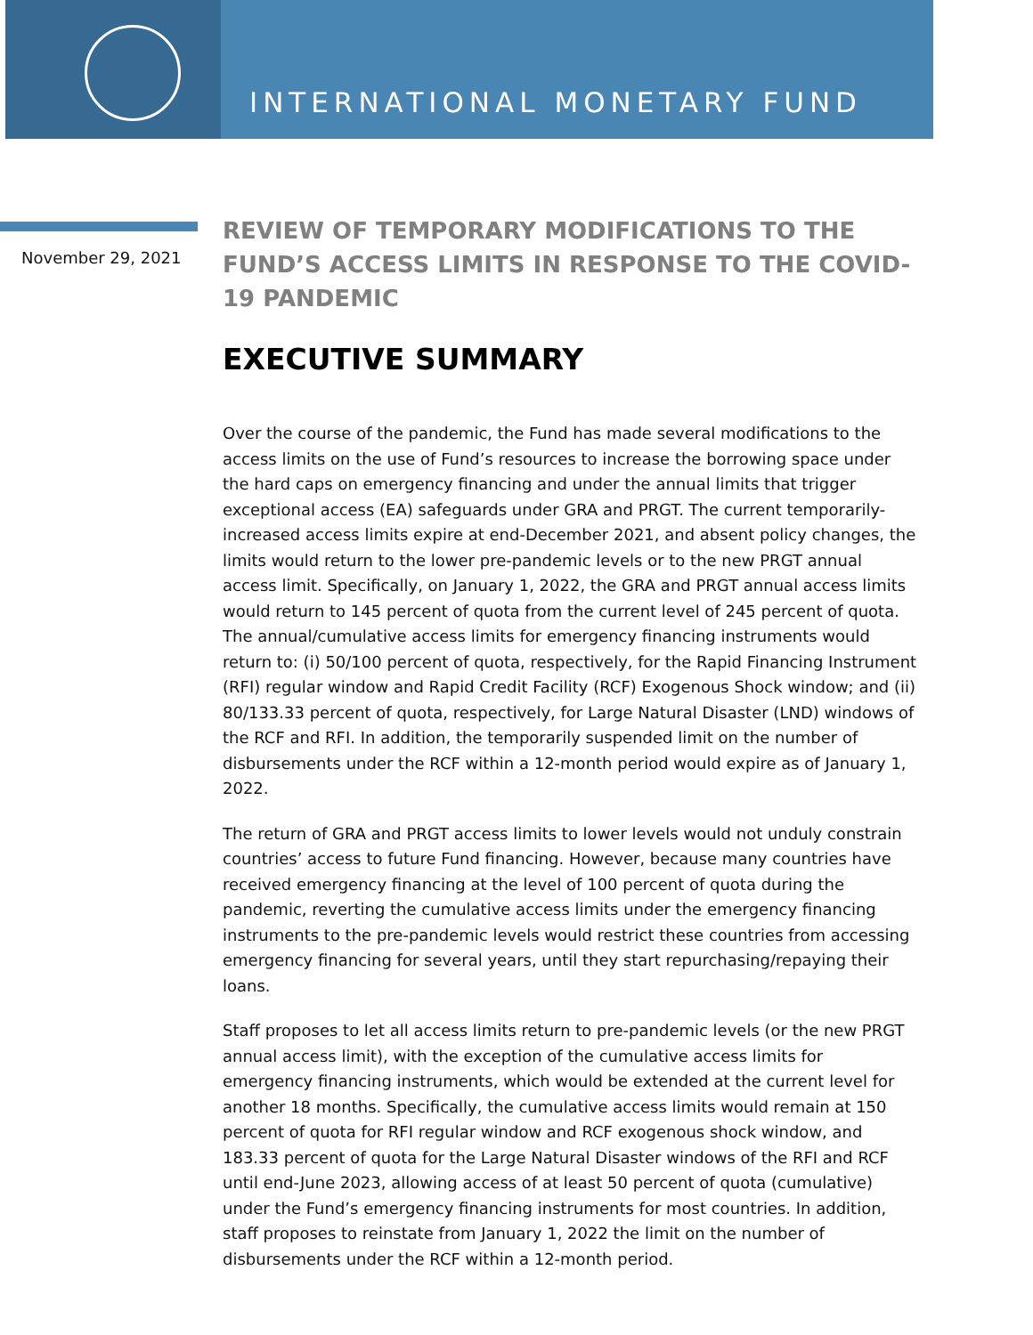INTERNATIONAL MONETARY FUND
November 29, 2021
REVIEW OF TEMPORARY MODIFICATIONS TO THE FUND’S ACCESS LIMITS IN RESPONSE TO THE COVID-19 PANDEMIC
EXECUTIVE SUMMARY
Over the course of the pandemic, the Fund has made several modifications to the access limits on the use of Fund’s resources to increase the borrowing space under the hard caps on emergency financing and under the annual limits that trigger exceptional access (EA) safeguards under GRA and PRGT. The current temporarily-increased access limits expire at end-December 2021, and absent policy changes, the limits would return to the lower pre-pandemic levels or to the new PRGT annual access limit. Specifically, on January 1, 2022, the GRA and PRGT annual access limits would return to 145 percent of quota from the current level of 245 percent of quota. The annual/cumulative access limits for emergency financing instruments would return to: (i) 50/100 percent of quota, respectively, for the Rapid Financing Instrument (RFI) regular window and Rapid Credit Facility (RCF) Exogenous Shock window; and (ii) 80/133.33 percent of quota, respectively, for Large Natural Disaster (LND) windows of the RCF and RFI. In addition, the temporarily suspended limit on the number of disbursements under the RCF within a 12-month period would expire as of January 1, 2022.
The return of GRA and PRGT access limits to lower levels would not unduly constrain countries’ access to future Fund financing. However, because many countries have received emergency financing at the level of 100 percent of quota during the pandemic, reverting the cumulative access limits under the emergency financing instruments to the pre-pandemic levels would restrict these countries from accessing emergency financing for several years, until they start repurchasing/repaying their loans.
Staff proposes to let all access limits return to pre-pandemic levels (or the new PRGT annual access limit), with the exception of the cumulative access limits for emergency financing instruments, which would be extended at the current level for another 18 months. Specifically, the cumulative access limits would remain at 150 percent of quota for RFI regular window and RCF exogenous shock window, and 183.33 percent of quota for the Large Natural Disaster windows of the RFI and RCF until end-June 2023, allowing access of at least 50 percent of quota (cumulative) under the Fund’s emergency financing instruments for most countries. In addition, staff proposes to reinstate from January 1, 2022 the limit on the number of disbursements under the RCF within a 12-month period.